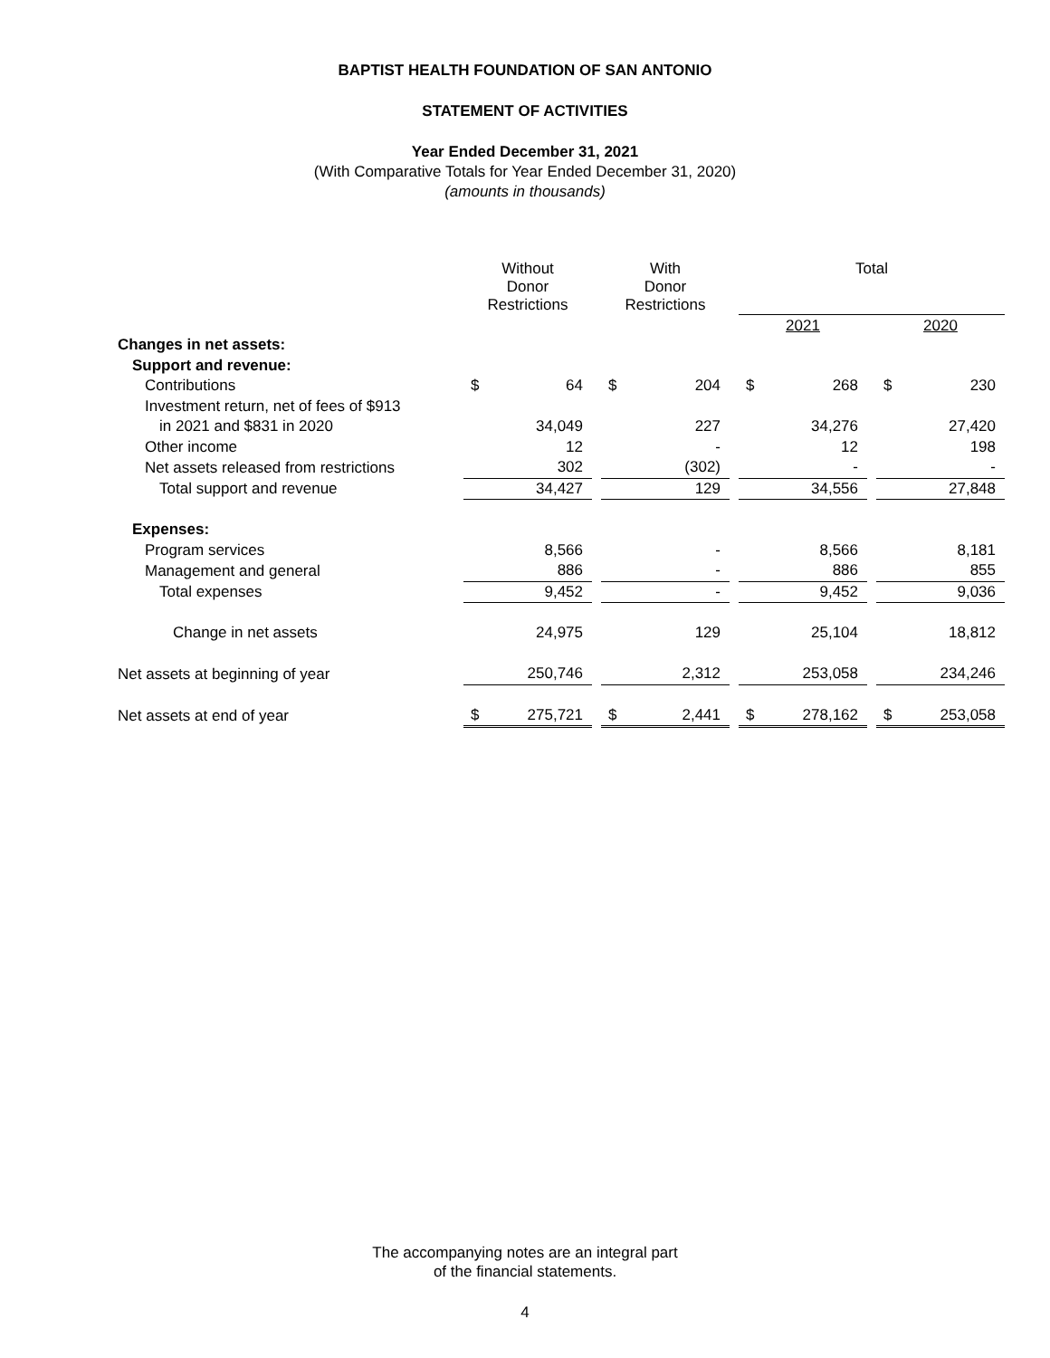BAPTIST HEALTH FOUNDATION OF SAN ANTONIO
STATEMENT OF ACTIVITIES
Year Ended December 31, 2021
(With Comparative Totals for Year Ended December 31, 2020)
(amounts in thousands)
| | Without Donor Restrictions | | | With Donor Restrictions | | | Total | | | | |
| --- | --- | --- | --- | --- | --- | --- | --- | --- | --- | --- | --- |
| | | | | | | | 2021 | | | 2020 | |
| Changes in net assets: | | | | | | | | | | | |
| Support and revenue: | | | | | | | | | | | |
| Contributions | $ | 64 | | $ | 204 | | $ | 268 | | $ | 230 |
| Investment return, net of fees of $913 | | | | | | | | | | | |
| in 2021 and $831 in 2020 | | 34,049 | | | 227 | | | 34,276 | | | 27,420 |
| Other income | | 12 | | | - | | | 12 | | | 198 |
| Net assets released from restrictions | | 302 | | | (302) | | | - | | | - |
| Total support and revenue | | 34,427 | | | 129 | | | 34,556 | | | 27,848 |
| Expenses: | | | | | | | | | | | |
| Program services | | 8,566 | | | - | | | 8,566 | | | 8,181 |
| Management and general | | 886 | | | - | | | 886 | | | 855 |
| Total expenses | | 9,452 | | | - | | | 9,452 | | | 9,036 |
| Change in net assets | | 24,975 | | | 129 | | | 25,104 | | | 18,812 |
| Net assets at beginning of year | | 250,746 | | | 2,312 | | | 253,058 | | | 234,246 |
| Net assets at end of year | $ | 275,721 | | $ | 2,441 | | $ | 278,162 | | $ | 253,058 |
The accompanying notes are an integral part
of the financial statements.
4